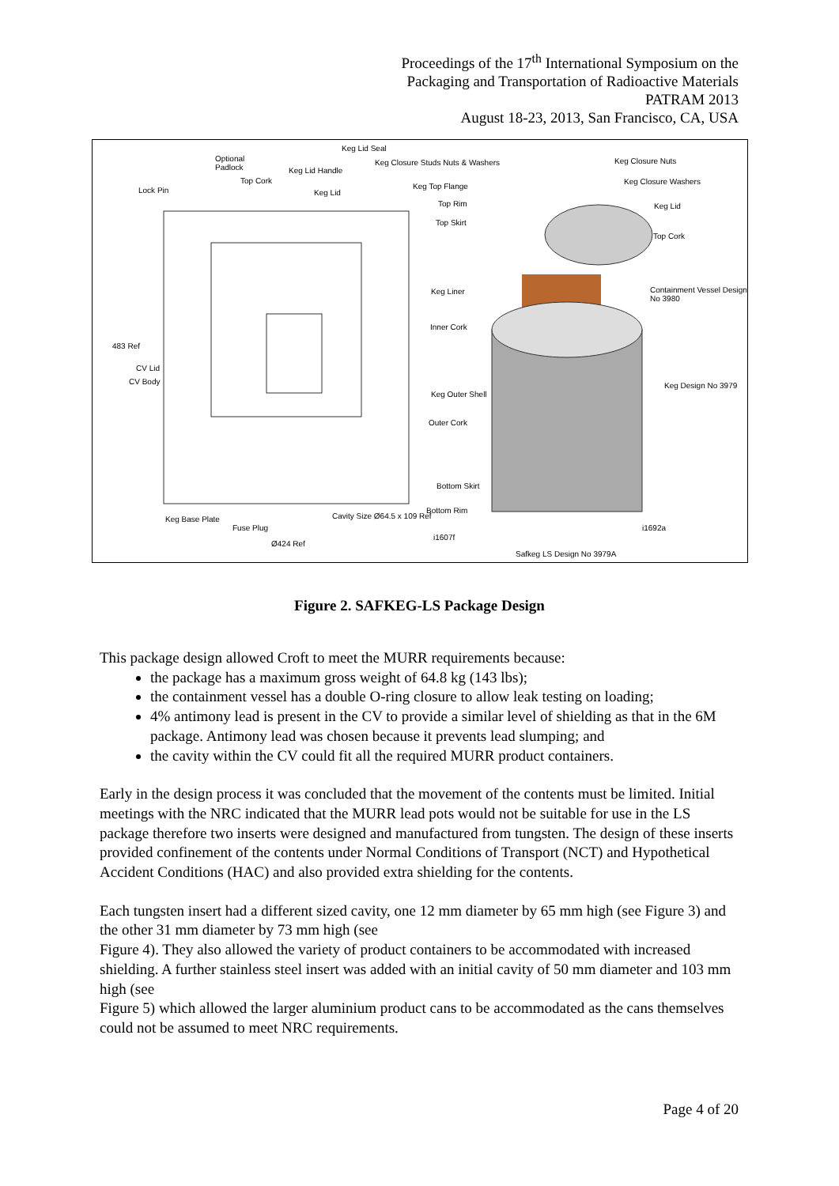Proceedings of the 17<sup>th</sup> International Symposium on the
Packaging and Transportation of Radioactive Materials
PATRAM 2013
August 18-23, 2013, San Francisco, CA, USA
Keg Lid Seal
Optional
Padlock
Keg Closure Studs Nuts & Washers Keg Closure Nuts
Keg Lid Handle
Top Cork Keg Closure Washers
Lock Pin Keg Lid
Keg Top Flange
Top Rim Keg Lid
Top Skirt
Top Cork
Keg Liner Containment Vessel Design No 3980
Inner Cork
483 Ref
CV Lid
CV Body Keg Design No 3979
Keg Outer Shell
Outer Cork
Bottom Skirt
Bottom Rim
Keg Base Plate Cavity Size Ø64.5 x 109 Ref
Fuse Plug i1692a
i1607f
Ø424 Ref
Safkeg LS Design No 3979A
Figure 2. SAFKEG-LS Package Design
This package design allowed Croft to meet the MURR requirements because:
the package has a maximum gross weight of 64.8 kg (143 lbs);
the containment vessel has a double O-ring closure to allow leak testing on loading;
4% antimony lead is present in the CV to provide a similar level of shielding as that in the 6M package. Antimony lead was chosen because it prevents lead slumping; and
the cavity within the CV could fit all the required MURR product containers.
Early in the design process it was concluded that the movement of the contents must be limited. Initial meetings with the NRC indicated that the MURR lead pots would not be suitable for use in the LS package therefore two inserts were designed and manufactured from tungsten. The design of these inserts provided confinement of the contents under Normal Conditions of Transport (NCT) and Hypothetical Accident Conditions (HAC) and also provided extra shielding for the contents.
Each tungsten insert had a different sized cavity, one 12 mm diameter by 65 mm high (see Figure 3) and the other 31 mm diameter by 73 mm high (see
Figure 4). They also allowed the variety of product containers to be accommodated with increased shielding. A further stainless steel insert was added with an initial cavity of 50 mm diameter and 103 mm high (see
Figure 5) which allowed the larger aluminium product cans to be accommodated as the cans themselves could not be assumed to meet NRC requirements.
Page 4 of 20